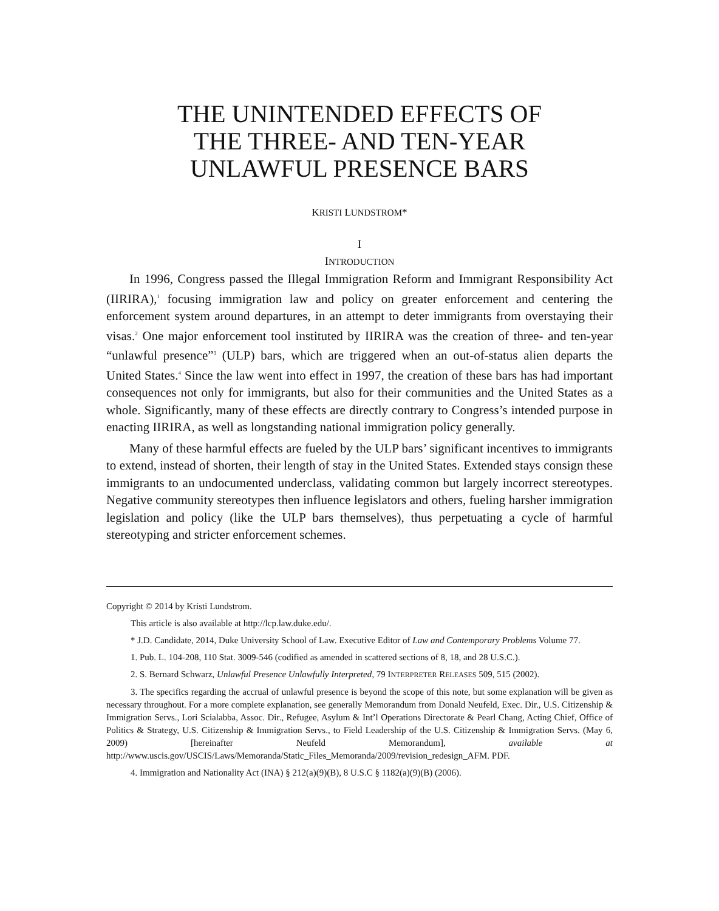THE UNINTENDED EFFECTS OF
THE THREE- AND TEN-YEAR
UNLAWFUL PRESENCE BARS
KRISTI LUNDSTROM*
I
INTRODUCTION
In 1996, Congress passed the Illegal Immigration Reform and Immigrant Responsibility Act (IIRIRA),<sup>1</sup> focusing immigration law and policy on greater enforcement and centering the enforcement system around departures, in an attempt to deter immigrants from overstaying their visas.<sup>2</sup> One major enforcement tool instituted by IIRIRA was the creation of three- and ten-year “unlawful presence”<sup>3</sup> (ULP) bars, which are triggered when an out-of-status alien departs the United States.<sup>4</sup> Since the law went into effect in 1997, the creation of these bars has had important consequences not only for immigrants, but also for their communities and the United States as a whole. Significantly, many of these effects are directly contrary to Congress’s intended purpose in enacting IIRIRA, as well as longstanding national immigration policy generally.
Many of these harmful effects are fueled by the ULP bars’ significant incentives to immigrants to extend, instead of shorten, their length of stay in the United States. Extended stays consign these immigrants to an undocumented underclass, validating common but largely incorrect stereotypes. Negative community stereotypes then influence legislators and others, fueling harsher immigration legislation and policy (like the ULP bars themselves), thus perpetuating a cycle of harmful stereotyping and stricter enforcement schemes.
Copyright © 2014 by Kristi Lundstrom.
This article is also available at http://lcp.law.duke.edu/.
* J.D. Candidate, 2014, Duke University School of Law. Executive Editor of Law and Contemporary Problems Volume 77.
1. Pub. L. 104-208, 110 Stat. 3009-546 (codified as amended in scattered sections of 8, 18, and 28 U.S.C.).
2. S. Bernard Schwarz, Unlawful Presence Unlawfully Interpreted, 79 INTERPRETER RELEASES 509, 515 (2002).
3. The specifics regarding the accrual of unlawful presence is beyond the scope of this note, but some explanation will be given as necessary throughout. For a more complete explanation, see generally Memorandum from Donald Neufeld, Exec. Dir., U.S. Citizenship & Immigration Servs., Lori Scialabba, Assoc. Dir., Refugee, Asylum & Int’l Operations Directorate & Pearl Chang, Acting Chief, Office of Politics & Strategy, U.S. Citizenship & Immigration Servs., to Field Leadership of the U.S. Citizenship & Immigration Servs. (May 6, 2009) [hereinafter Neufeld Memorandum], available at http://www.uscis.gov/USCIS/Laws/Memoranda/Static_Files_Memoranda/2009/revision_redesign_AFM. PDF.
4. Immigration and Nationality Act (INA) § 212(a)(9)(B), 8 U.S.C § 1182(a)(9)(B) (2006).